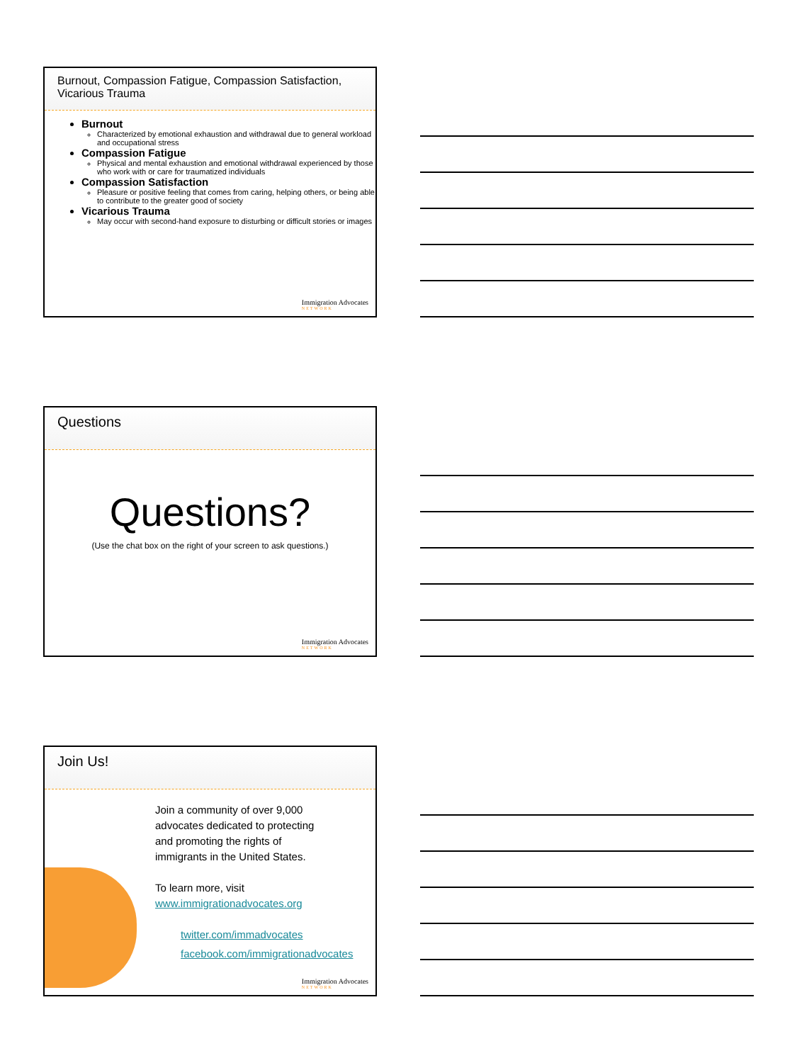Burnout, Compassion Fatigue, Compassion Satisfaction, Vicarious Trauma
Burnout
Characterized by emotional exhaustion and withdrawal due to general workload and occupational stress
Compassion Fatigue
Physical and mental exhaustion and emotional withdrawal experienced by those who work with or care for traumatized individuals
Compassion Satisfaction
Pleasure or positive feeling that comes from caring, helping others, or being able to contribute to the greater good of society
Vicarious Trauma
May occur with second-hand exposure to disturbing or difficult stories or images
Immigration Advocates
NETWORK
Questions
Questions?
(Use the chat box on the right of your screen to ask questions.)
Immigration Advocates
NETWORK
Join Us!
Join a community of over 9,000 advocates dedicated to protecting and promoting the rights of immigrants in the United States.
To learn more, visit
www.immigrationadvocates.org
twitter.com/immadvocates
facebook.com/immigrationadvocates
Immigration Advocates
NETWORK